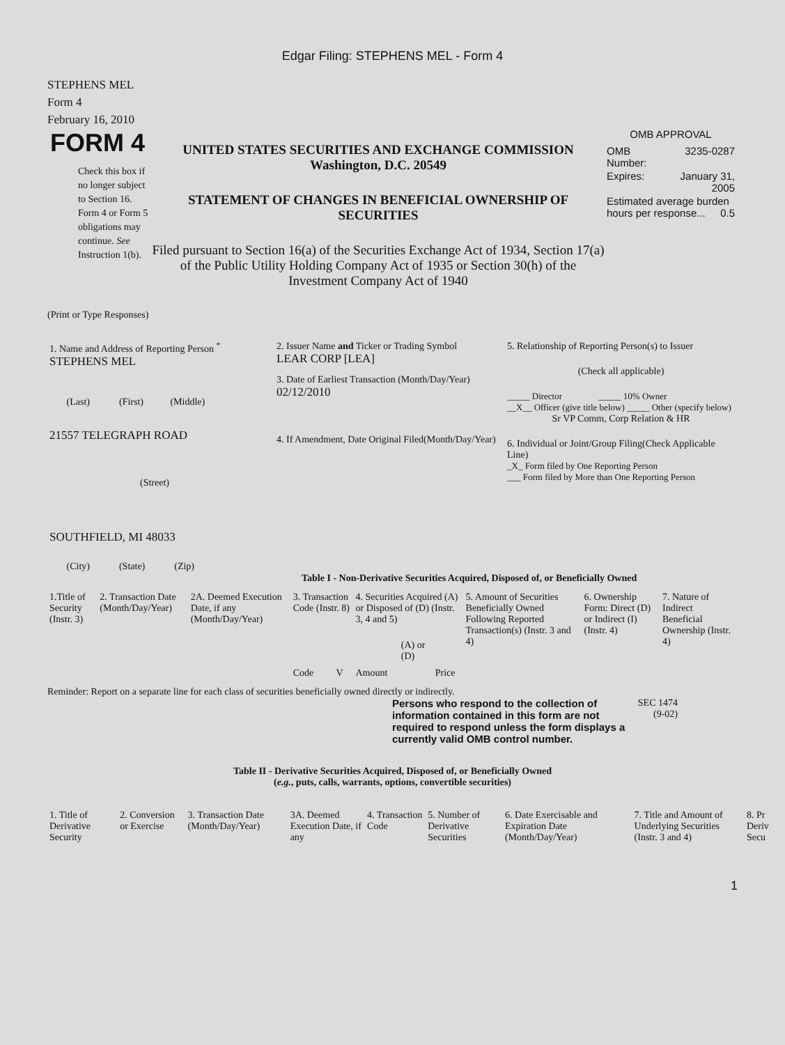Edgar Filing: STEPHENS MEL - Form 4
STEPHENS MEL
Form 4
February 16, 2010
FORM 4
Check this box if no longer subject to Section 16. Form 4 or Form 5 obligations may continue. See Instruction 1(b).
UNITED STATES SECURITIES AND EXCHANGE COMMISSION
Washington, D.C. 20549
STATEMENT OF CHANGES IN BENEFICIAL OWNERSHIP OF SECURITIES
Filed pursuant to Section 16(a) of the Securities Exchange Act of 1934, Section 17(a) of the Public Utility Holding Company Act of 1935 or Section 30(h) of the Investment Company Act of 1940
OMB APPROVAL
| OMB Number: | 3235-0287 |
| Expires: | January 31, 2005 |
| Estimated average burden hours per response... 0.5 | |
(Print or Type Responses)
| 1. Name and Address of Reporting Person <sup>*</sup> STEPHENS MEL (Last) (First) (Middle) 21557 TELEGRAPH ROAD (Street) SOUTHFIELD, MI 48033 (City) (State) (Zip) | 2. Issuer Name and Ticker or Trading Symbol LEAR CORP [LEA] 3. Date of Earliest Transaction (Month/Day/Year) 02/12/2010 4. If Amendment, Date Original Filed(Month/Day/Year) | 5. Relationship of Reporting Person(s) to Issuer (Check all applicable) _____ Director _____ 10% Owner __X__ Officer (give title below) _____ Other (specify below) Sr VP Comm, Corp Relation & HR 6. Individual or Joint/Group Filing(Check Applicable Line) _X_ Form filed by One Reporting Person ___ Form filed by More than One Reporting Person |
Table I - Non-Derivative Securities Acquired, Disposed of, or Beneficially Owned
| 1.Title of Security (Instr. 3) | 2. Transaction Date (Month/Day/Year) | 2A. Deemed Execution Date, if any (Month/Day/Year) | 3. Transaction Code (Instr. 8) | | 4. Securities Acquired (A) or Disposed of (D) (Instr. 3, 4 and 5) | | | 5. Amount of Securities Beneficially Owned Following Reported Transaction(s) (Instr. 3 and 4) | 6. Ownership Form: Direct (D) or Indirect (I) (Instr. 4) | 7. Nature of Indirect Beneficial Ownership (Instr. 4) |
| --- | --- | --- | --- | --- | --- | --- | --- | --- | --- | --- |
| | | | Code | V | Amount | (A) or (D) | Price | | | |
Reminder: Report on a separate line for each class of securities beneficially owned directly or indirectly.
Persons who respond to the collection of information contained in this form are not required to respond unless the form displays a currently valid OMB control number.
SEC 1474 (9-02)
Table II - Derivative Securities Acquired, Disposed of, or Beneficially Owned
(e.g., puts, calls, warrants, options, convertible securities)
| 1. Title of Derivative Security | 2. Conversion or Exercise | 3. Transaction Date (Month/Day/Year) | 3A. Deemed Execution Date, if any | 4. Transaction Code | 5. Number of Derivative Securities | 6. Date Exercisable and Expiration Date (Month/Day/Year) | 7. Title and Amount of Underlying Securities (Instr. 3 and 4) | 8. Pr Deriv Secu |
| --- | --- | --- | --- | --- | --- | --- | --- | --- |
1